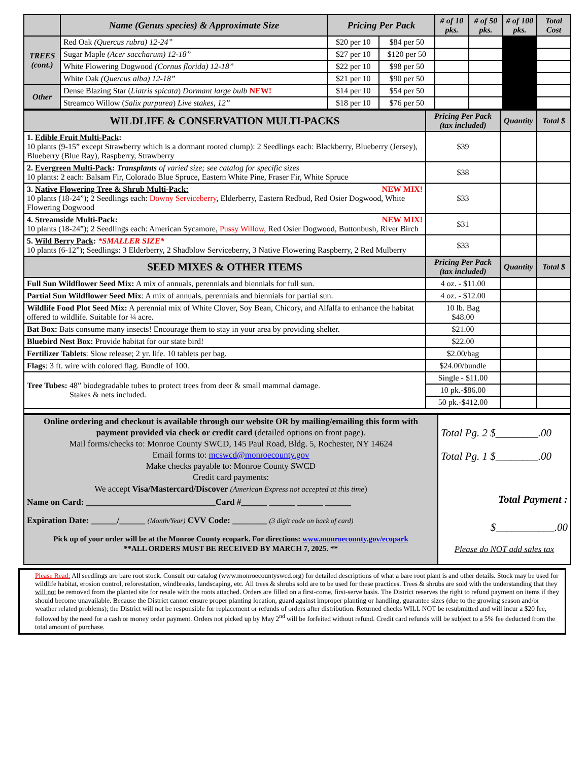| | Name (Genus species) & Approximate Size | Pricing Per Pack | | # of 10 pks. | # of 50 pks. | # of 100 pks. | Total Cost |
| --- | --- | --- | --- | --- | --- | --- | --- |
| TREES (cont.) | Red Oak (Quercus rubra) 12-24” | $20 per 10 | $84 per 50 | | | | |
| | Sugar Maple (Acer saccharum) 12-18” | $27 per 10 | $120 per 50 | | | | |
| | White Flowering Dogwood (Cornus florida) 12-18” | $22 per 10 | $98 per 50 | | | | |
| | White Oak (Quercus alba) 12-18” | $21 per 10 | $90 per 50 | | | | |
| Other | Dense Blazing Star ( Liatris spicata ) Dormant large bulb NEW! | $14 per 10 | $54 per 50 | | | | |
| | Streamco Willow ( Salix purpurea ) Live stakes, 12” | $18 per 10 | $76 per 50 | | | | |
| WILDLIFE & CONSERVATION MULTI-PACKS | Pricing Per Pack (tax included) | Quantity | Total $ |
| --- | --- | --- | --- |
| 1. Edible Fruit Multi-Pack : 10 plants (9-15” except Strawberry which is a dormant rooted clump): 2 Seedlings each: Blackberry, Blueberry (Jersey), Blueberry (Blue Ray), Raspberry, Strawberry | $39 | | |
| 2. Evergreen Multi-Pack : Transplants of varied size; see catalog for specific sizes 10 plants: 2 each: Balsam Fir, Colorado Blue Spruce, Eastern White Pine, Fraser Fir, White Spruce | $38 | | |
| 3. Native Flowering Tree & Shrub Multi-Pack: NEW MIX! 10 plants (18-24”); 2 Seedlings each: Downy Serviceberry , Elderberry, Eastern Redbud, Red Osier Dogwood, White Flowering Dogwood | $33 | | |
| 4. Streamside Multi-Pack : NEW MIX! 10 plants (18-24”); 2 Seedlings each: American Sycamore, Pussy Willow , Red Osier Dogwood, Buttonbush, River Birch | $31 | | |
| 5. Wild Berry Pack : *SMALLER SIZE* 10 plants (6-12”); Seedlings: 3 Elderberry, 2 Shadblow Serviceberry, 3 Native Flowering Raspberry, 2 Red Mulberry | $33 | | |
| SEED MIXES & OTHER ITEMS | Pricing Per Pack (tax included) | Quantity | Total $ |
| Full Sun Wildflower Seed Mix: A mix of annuals, perennials and biennials for full sun. | 4 oz. - $11.00 | | |
| Partial Sun Wildflower Seed Mix : A mix of annuals, perennials and biennials for partial sun. | 4 oz. - $12.00 | | |
| Wildlife Food Plot Seed Mix: A perennial mix of White Clover, Soy Bean, Chicory, and Alfalfa to enhance the habitat offered to wildlife. Suitable for ¼ acre. | 10 lb. Bag $48.00 | | |
| Bat Box: Bats consume many insects! Encourage them to stay in your area by providing shelter. | $21.00 | | |
| Bluebird Nest Box: Provide habitat for our state bird! | $22.00 | | |
| Fertilizer Tablets : Slow release; 2 yr. life. 10 tablets per bag. | $2.00/bag | | |
| Flags : 3 ft. wire with colored flag. Bundle of 100. | $24.00/bundle | | |
| Tree Tubes: 48” biodegradable tubes to protect trees from deer & small mammal damage. Stakes & nets included. | Single - $11.00 | | |
| | 10 pk.-$86.00 | | |
| | 50 pk.-$412.00 | | |
| Online ordering and checkout is available through our website OR by mailing/emailing this form with payment provided via check or credit card (detailed options on front page). Mail forms/checks to: Monroe County SWCD, 145 Paul Road, Bldg. 5, Rochester, NY 14624 Email forms to: mcswcd@monroecounty.gov Make checks payable to: Monroe County SWCD Credit card payments: We accept Visa/Mastercard/Discover (American Express not accepted at this time ) Name on Card: ______________________________Card #______ ______ ______ ______ Expiration Date: ______/______ (Month/Year) CVV Code: ________ (3 digit code on back of card) Pick up of your order will be at the Monroe County ecopark. For directions: www.monroecounty.gov/ecopark **ALL ORDERS MUST BE RECEIVED BY MARCH 7, 2025. ** | Total Pg. 2 $________.00 Total Pg. 1 $________.00 Total Payment : $___________.00 Please do NOT add sales tax |
Please Read: All seedlings are bare root stock. Consult our catalog (www.monroecountyswcd.org) for detailed descriptions of what a bare root plant is and other details. Stock may be used for wildlife habitat, erosion control, reforestation, windbreaks, landscaping, etc. All trees & shrubs sold are to be used for these practices. Trees & shrubs are sold with the understanding that they will not be removed from the planted site for resale with the roots attached. Orders are filled on a first-come, first-serve basis. The District reserves the right to refund payment on items if they should become unavailable. Because the District cannot ensure proper planting location, guard against improper planting or handling, guarantee sizes (due to the growing season and/or weather related problems); the District will not be responsible for replacement or refunds of orders after distribution. Returned checks WILL NOT be resubmitted and will incur a $20 fee, followed by the need for a cash or money order payment. Orders not picked up by May 2<sup>nd</sup> will be forfeited without refund. Credit card refunds will be subject to a 5% fee deducted from the total amount of purchase.